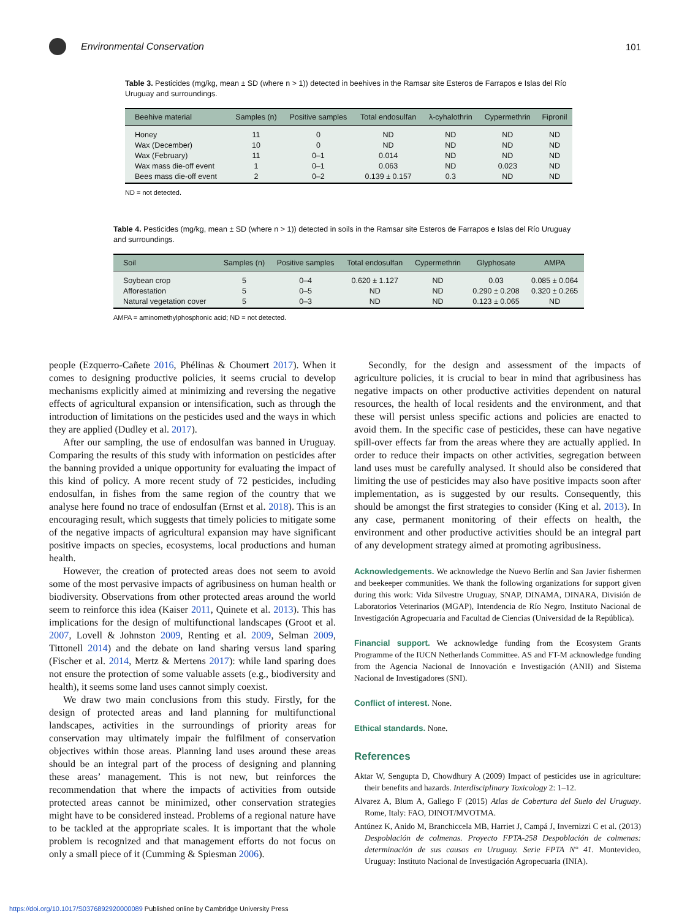Environmental Conservation 101
Table 3. Pesticides (mg/kg, mean ± SD (where n > 1)) detected in beehives in the Ramsar site Esteros de Farrapos e Islas del Río Uruguay and surroundings.
| Beehive material | Samples (n) | Positive samples | Total endosulfan | λ-cyhalothrin | Cypermethrin | Fipronil |
| --- | --- | --- | --- | --- | --- | --- |
| Honey | 11 | 0 | ND | ND | ND | ND |
| Wax (December) | 10 | 0 | ND | ND | ND | ND |
| Wax (February) | 11 | 0–1 | 0.014 | ND | ND | ND |
| Wax mass die-off event | 1 | 0–1 | 0.063 | ND | 0.023 | ND |
| Bees mass die-off event | 2 | 0–2 | 0.139 ± 0.157 | 0.3 | ND | ND |
ND = not detected.
Table 4. Pesticides (mg/kg, mean ± SD (where n > 1)) detected in soils in the Ramsar site Esteros de Farrapos e Islas del Río Uruguay and surroundings.
| Soil | Samples (n) | Positive samples | Total endosulfan | Cypermethrin | Glyphosate | AMPA |
| --- | --- | --- | --- | --- | --- | --- |
| Soybean crop | 5 | 0–4 | 0.620 ± 1.127 | ND | 0.03 | 0.085 ± 0.064 |
| Afforestation | 5 | 0–5 | ND | ND | 0.290 ± 0.208 | 0.320 ± 0.265 |
| Natural vegetation cover | 5 | 0–3 | ND | ND | 0.123 ± 0.065 | ND |
AMPA = aminomethylphosphonic acid; ND = not detected.
people (Ezquerro-Cañete 2016, Phélinas & Choumert 2017). When it comes to designing productive policies, it seems crucial to develop mechanisms explicitly aimed at minimizing and reversing the negative effects of agricultural expansion or intensification, such as through the introduction of limitations on the pesticides used and the ways in which they are applied (Dudley et al. 2017).
After our sampling, the use of endosulfan was banned in Uruguay. Comparing the results of this study with information on pesticides after the banning provided a unique opportunity for evaluating the impact of this kind of policy. A more recent study of 72 pesticides, including endosulfan, in fishes from the same region of the country that we analyse here found no trace of endosulfan (Ernst et al. 2018). This is an encouraging result, which suggests that timely policies to mitigate some of the negative impacts of agricultural expansion may have significant positive impacts on species, ecosystems, local productions and human health.
However, the creation of protected areas does not seem to avoid some of the most pervasive impacts of agribusiness on human health or biodiversity. Observations from other protected areas around the world seem to reinforce this idea (Kaiser 2011, Quinete et al. 2013). This has implications for the design of multifunctional landscapes (Groot et al. 2007, Lovell & Johnston 2009, Renting et al. 2009, Selman 2009, Tittonell 2014) and the debate on land sharing versus land sparing (Fischer et al. 2014, Mertz & Mertens 2017): while land sparing does not ensure the protection of some valuable assets (e.g., biodiversity and health), it seems some land uses cannot simply coexist.
We draw two main conclusions from this study. Firstly, for the design of protected areas and land planning for multifunctional landscapes, activities in the surroundings of priority areas for conservation may ultimately impair the fulfilment of conservation objectives within those areas. Planning land uses around these areas should be an integral part of the process of designing and planning these areas’ management. This is not new, but reinforces the recommendation that where the impacts of activities from outside protected areas cannot be minimized, other conservation strategies might have to be considered instead. Problems of a regional nature have to be tackled at the appropriate scales. It is important that the whole problem is recognized and that management efforts do not focus on only a small piece of it (Cumming & Spiesman 2006).
Secondly, for the design and assessment of the impacts of agriculture policies, it is crucial to bear in mind that agribusiness has negative impacts on other productive activities dependent on natural resources, the health of local residents and the environment, and that these will persist unless specific actions and policies are enacted to avoid them. In the specific case of pesticides, these can have negative spill-over effects far from the areas where they are actually applied. In order to reduce their impacts on other activities, segregation between land uses must be carefully analysed. It should also be considered that limiting the use of pesticides may also have positive impacts soon after implementation, as is suggested by our results. Consequently, this should be amongst the first strategies to consider (King et al. 2013). In any case, permanent monitoring of their effects on health, the environment and other productive activities should be an integral part of any development strategy aimed at promoting agribusiness.
Acknowledgements. We acknowledge the Nuevo Berlín and San Javier fishermen and beekeeper communities. We thank the following organizations for support given during this work: Vida Silvestre Uruguay, SNAP, DINAMA, DINARA, División de Laboratorios Veterinarios (MGAP), Intendencia de Río Negro, Instituto Nacional de Investigación Agropecuaria and Facultad de Ciencias (Universidad de la República).
Financial support. We acknowledge funding from the Ecosystem Grants Programme of the IUCN Netherlands Committee. AS and FT-M acknowledge funding from the Agencia Nacional de Innovación e Investigación (ANII) and Sistema Nacional de Investigadores (SNI).
Conflict of interest. None.
Ethical standards. None.
References
Aktar W, Sengupta D, Chowdhury A (2009) Impact of pesticides use in agriculture: their benefits and hazards. Interdisciplinary Toxicology 2: 1–12.
Alvarez A, Blum A, Gallego F (2015) Atlas de Cobertura del Suelo del Uruguay. Rome, Italy: FAO, DINOT/MVOTMA.
Antúnez K, Anido M, Branchiccela MB, Harriet J, Campá J, Invernizzi C et al. (2013) Despoblación de colmenas. Proyecto FPTA-258 Despoblación de colmenas: determinación de sus causas en Uruguay. Serie FPTA N° 41. Montevideo, Uruguay: Instituto Nacional de Investigación Agropecuaria (INIA).
https://doi.org/10.1017/S0376892920000089 Published online by Cambridge University Press